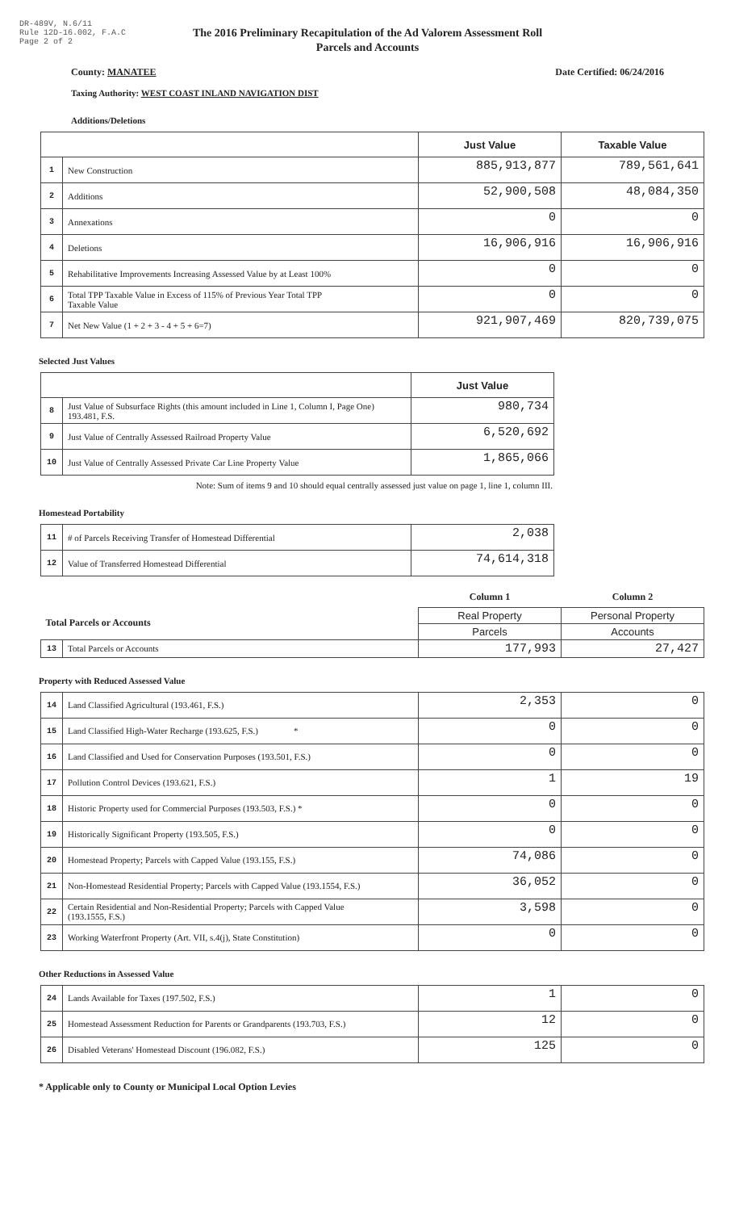DR-489V, N.6/11
Rule 12D-16.002, F.A.C
Page 2 of 2
The 2016 Preliminary Recapitulation of the Ad Valorem Assessment Roll
Parcels and Accounts
County: MANATEE Date Certified: 06/24/2016
Taxing Authority: WEST COAST INLAND NAVIGATION DIST
Additions/Deletions
| | | Just Value | Taxable Value |
| --- | --- | --- | --- |
| 1 | New Construction | 885,913,877 | 789,561,641 |
| 2 | Additions | 52,900,508 | 48,084,350 |
| 3 | Annexations | 0 | 0 |
| 4 | Deletions | 16,906,916 | 16,906,916 |
| 5 | Rehabilitative Improvements Increasing Assessed Value by at Least 100% | 0 | 0 |
| 6 | Total TPP Taxable Value in Excess of 115% of Previous Year Total TPP Taxable Value | 0 | 0 |
| 7 | Net New Value (1 + 2 + 3 - 4 + 5 + 6=7) | 921,907,469 | 820,739,075 |
Selected Just Values
| | | Just Value |
| --- | --- | --- |
| 8 | Just Value of Subsurface Rights (this amount included in Line 1, Column I, Page One) 193.481, F.S. | 980,734 |
| 9 | Just Value of Centrally Assessed Railroad Property Value | 6,520,692 |
| 10 | Just Value of Centrally Assessed Private Car Line Property Value | 1,865,066 |
Note: Sum of items 9 and 10 should equal centrally assessed just value on page 1, line 1, column III.
Homestead Portability
| 11 | # of Parcels Receiving Transfer of Homestead Differential | 2,038 |
| 12 | Value of Transferred Homestead Differential | 74,614,318 |
| | | Column 1 | Column 2 |
| Total Parcels or Accounts | | Real Property | Personal Property |
| | | Parcels | Accounts |
| 13 | Total Parcels or Accounts | 177,993 | 27,427 |
Property with Reduced Assessed Value
| 14 | Land Classified Agricultural (193.461, F.S.) | 2,353 | 0 |
| 15 | Land Classified High-Water Recharge (193.625, F.S.) * | 0 | 0 |
| 16 | Land Classified and Used for Conservation Purposes (193.501, F.S.) | 0 | 0 |
| 17 | Pollution Control Devices (193.621, F.S.) | 1 | 19 |
| 18 | Historic Property used for Commercial Purposes (193.503, F.S.) * | 0 | 0 |
| 19 | Historically Significant Property (193.505, F.S.) | 0 | 0 |
| 20 | Homestead Property; Parcels with Capped Value (193.155, F.S.) | 74,086 | 0 |
| 21 | Non-Homestead Residential Property; Parcels with Capped Value (193.1554, F.S.) | 36,052 | 0 |
| 22 | Certain Residential and Non-Residential Property; Parcels with Capped Value (193.1555, F.S.) | 3,598 | 0 |
| 23 | Working Waterfront Property (Art. VII, s.4(j), State Constitution) | 0 | 0 |
Other Reductions in Assessed Value
| 24 | Lands Available for Taxes (197.502, F.S.) | 1 | 0 |
| 25 | Homestead Assessment Reduction for Parents or Grandparents (193.703, F.S.) | 12 | 0 |
| 26 | Disabled Veterans' Homestead Discount (196.082, F.S.) | 125 | 0 |
* Applicable only to County or Municipal Local Option Levies